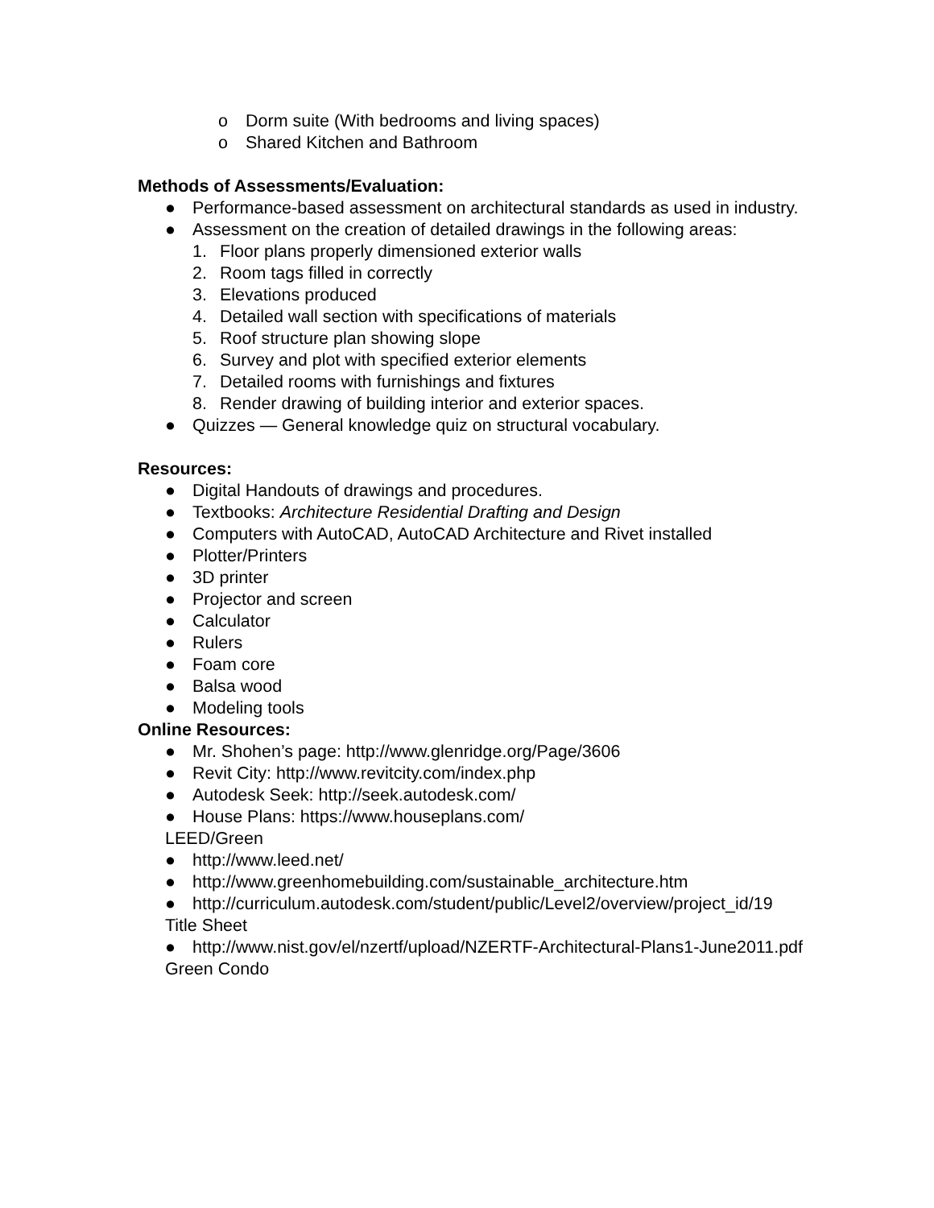o Dorm suite (With bedrooms and living spaces)
o Shared Kitchen and Bathroom
Methods of Assessments/Evaluation:
● Performance-based assessment on architectural standards as used in industry.
● Assessment on the creation of detailed drawings in the following areas:
1. Floor plans properly dimensioned exterior walls
2. Room tags filled in correctly
3. Elevations produced
4. Detailed wall section with specifications of materials
5. Roof structure plan showing slope
6. Survey and plot with specified exterior elements
7. Detailed rooms with furnishings and fixtures
8. Render drawing of building interior and exterior spaces.
● Quizzes — General knowledge quiz on structural vocabulary.
Resources:
● Digital Handouts of drawings and procedures.
● Textbooks: Architecture Residential Drafting and Design
● Computers with AutoCAD, AutoCAD Architecture and Rivet installed
● Plotter/Printers
● 3D printer
● Projector and screen
● Calculator
● Rulers
● Foam core
● Balsa wood
● Modeling tools
Online Resources:
● Mr. Shohen’s page: http://www.glenridge.org/Page/3606
● Revit City: http://www.revitcity.com/index.php
● Autodesk Seek: http://seek.autodesk.com/
● House Plans: https://www.houseplans.com/
LEED/Green
● http://www.leed.net/
● http://www.greenhomebuilding.com/sustainable_architecture.htm
● http://curriculum.autodesk.com/student/public/Level2/overview/project_id/19
Title Sheet
● http://www.nist.gov/el/nzertf/upload/NZERTF-Architectural-Plans1-June2011.pdf
Green Condo